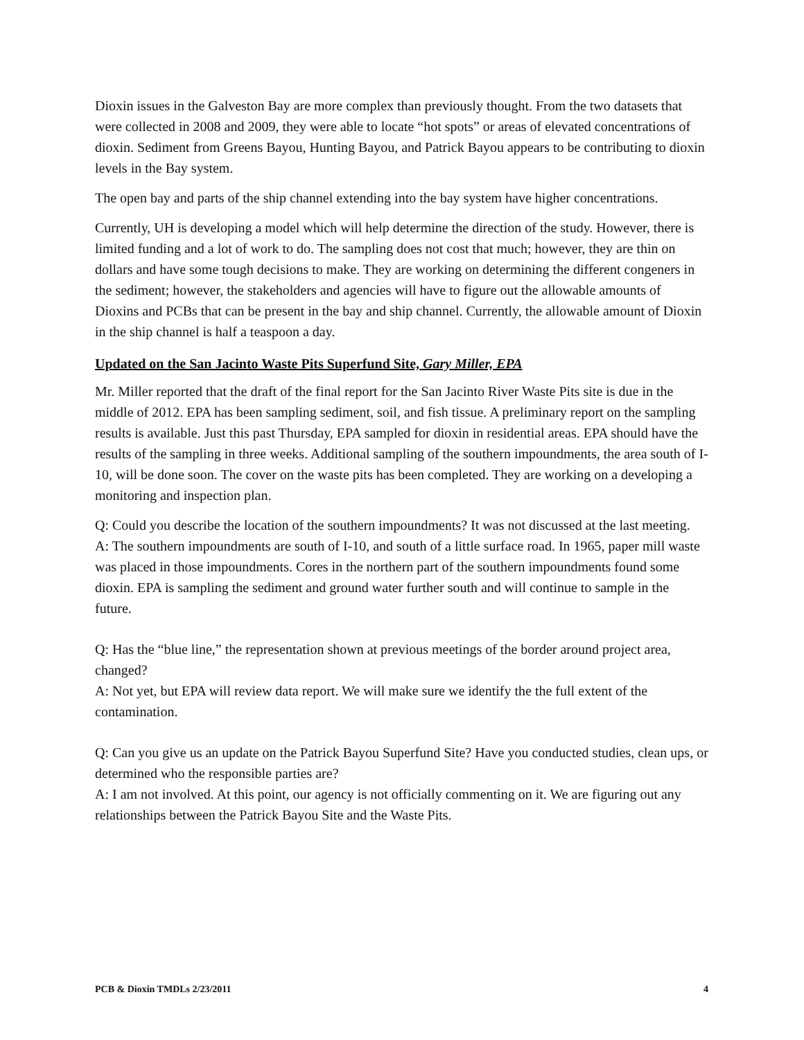Dioxin issues in the Galveston Bay are more complex than previously thought. From the two datasets that were collected in 2008 and 2009, they were able to locate “hot spots” or areas of elevated concentrations of dioxin. Sediment from Greens Bayou, Hunting Bayou, and Patrick Bayou appears to be contributing to dioxin levels in the Bay system.
The open bay and parts of the ship channel extending into the bay system have higher concentrations.
Currently, UH is developing a model which will help determine the direction of the study. However, there is limited funding and a lot of work to do. The sampling does not cost that much; however, they are thin on dollars and have some tough decisions to make. They are working on determining the different congeners in the sediment; however, the stakeholders and agencies will have to figure out the allowable amounts of Dioxins and PCBs that can be present in the bay and ship channel. Currently, the allowable amount of Dioxin in the ship channel is half a teaspoon a day.
Updated on the San Jacinto Waste Pits Superfund Site, Gary Miller, EPA
Mr. Miller reported that the draft of the final report for the San Jacinto River Waste Pits site is due in the middle of 2012. EPA has been sampling sediment, soil, and fish tissue. A preliminary report on the sampling results is available. Just this past Thursday, EPA sampled for dioxin in residential areas. EPA should have the results of the sampling in three weeks. Additional sampling of the southern impoundments, the area south of I-10, will be done soon. The cover on the waste pits has been completed. They are working on a developing a monitoring and inspection plan.
Q: Could you describe the location of the southern impoundments? It was not discussed at the last meeting.
A: The southern impoundments are south of I-10, and south of a little surface road. In 1965, paper mill waste was placed in those impoundments. Cores in the northern part of the southern impoundments found some dioxin. EPA is sampling the sediment and ground water further south and will continue to sample in the future.
Q: Has the “blue line,” the representation shown at previous meetings of the border around project area, changed?
A: Not yet, but EPA will review data report. We will make sure we identify the the full extent of the contamination.
Q: Can you give us an update on the Patrick Bayou Superfund Site? Have you conducted studies, clean ups, or determined who the responsible parties are?
A: I am not involved. At this point, our agency is not officially commenting on it. We are figuring out any relationships between the Patrick Bayou Site and the Waste Pits.
PCB & Dioxin TMDLs 2/23/2011 4